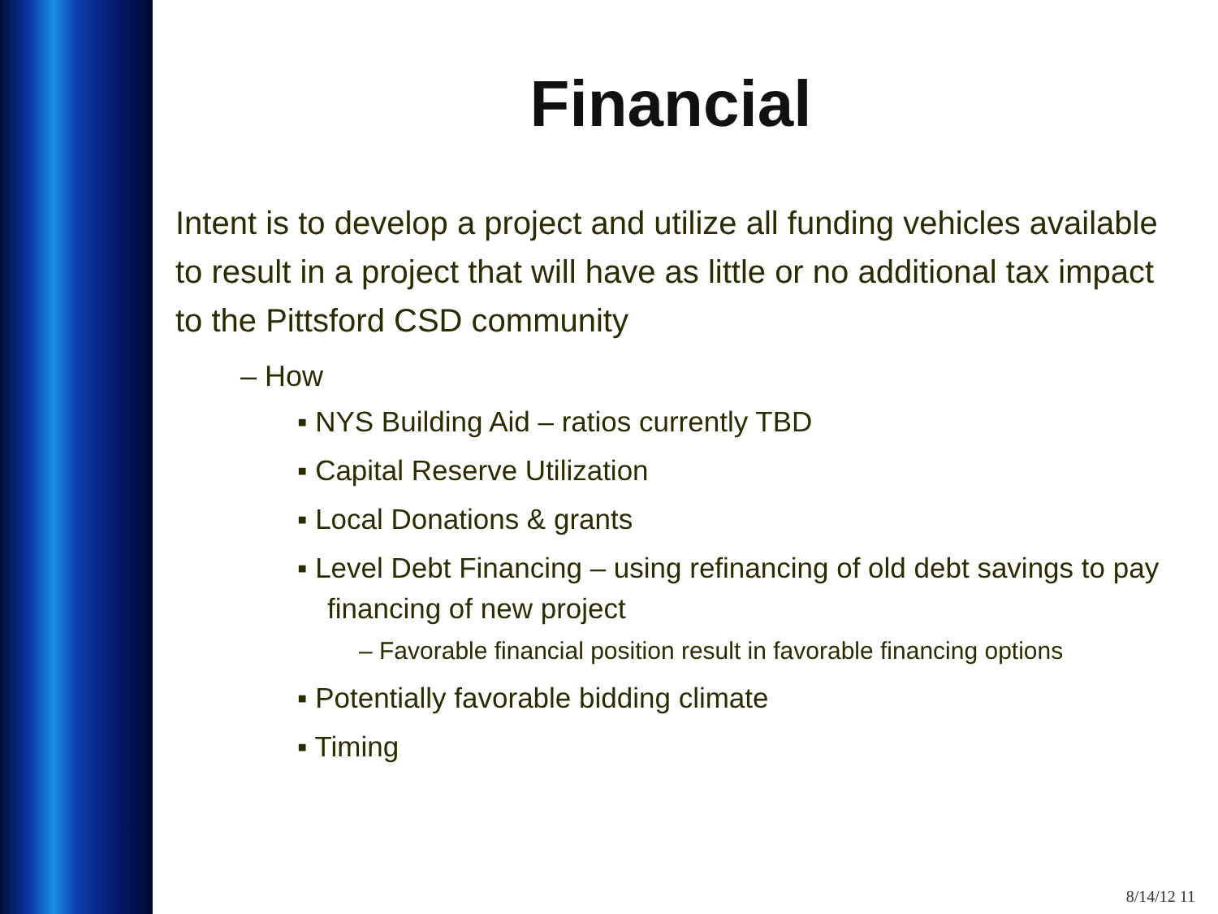Financial
Intent is to develop a project and utilize all funding vehicles available to result in a project that will have as little or no additional tax impact to the Pittsford CSD community
– How
▪ NYS Building Aid – ratios currently TBD
▪ Capital Reserve Utilization
▪ Local Donations & grants
▪ Level Debt Financing – using refinancing of old debt savings to pay financing of new project
– Favorable financial position result in favorable financing options
▪ Potentially favorable bidding climate
▪ Timing
8/14/12 11